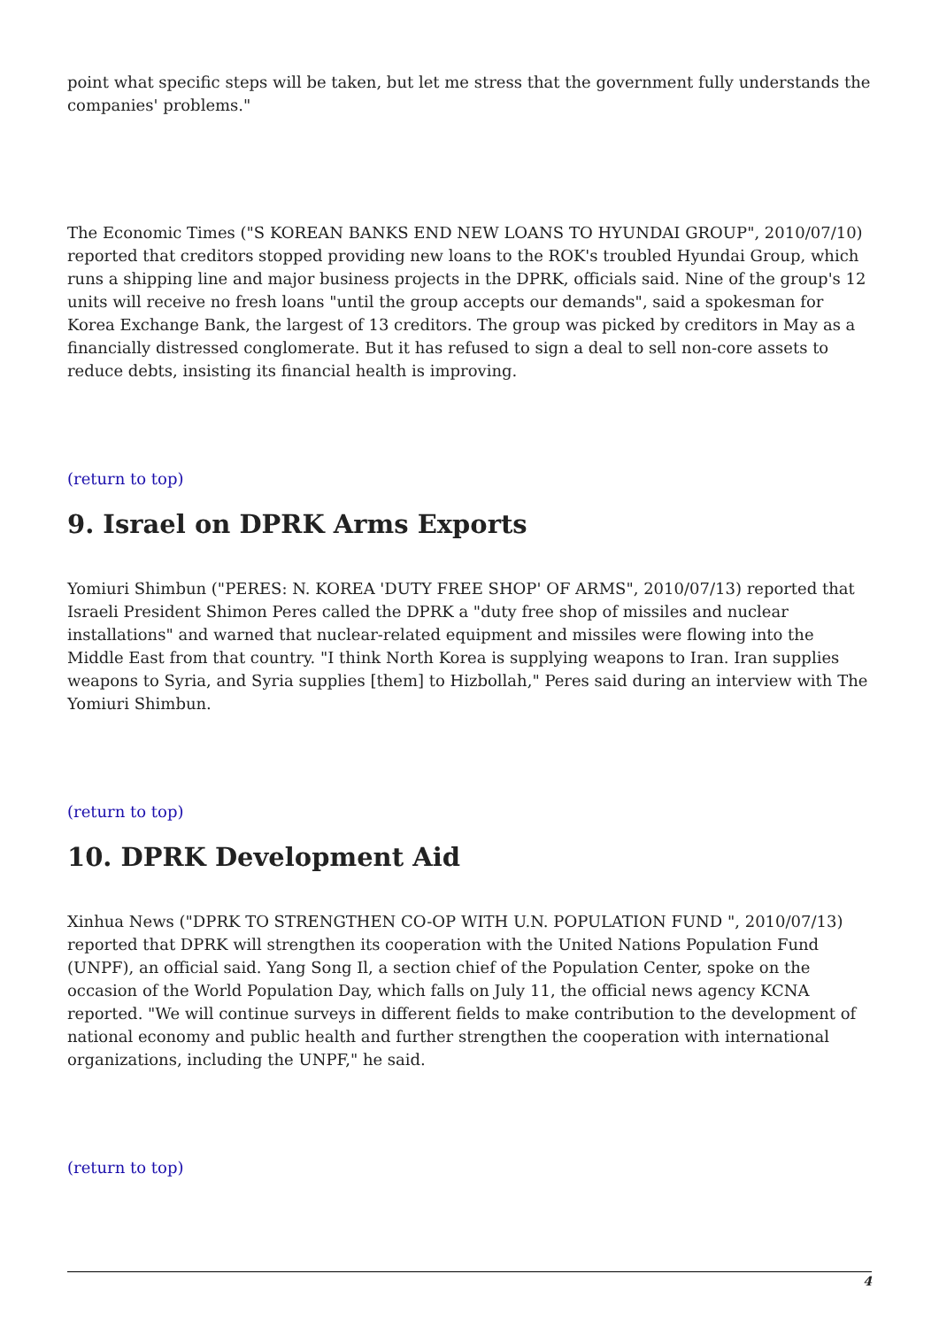point what specific steps will be taken, but let me stress that the government fully understands the companies' problems."
The Economic Times ("S KOREAN BANKS END NEW LOANS TO HYUNDAI GROUP", 2010/07/10) reported that creditors stopped providing new loans to the ROK's troubled Hyundai Group, which runs a shipping line and major business projects in the DPRK, officials said. Nine of the group's 12 units will receive no fresh loans "until the group accepts our demands", said a spokesman for Korea Exchange Bank, the largest of 13 creditors. The group was picked by creditors in May as a financially distressed conglomerate. But it has refused to sign a deal to sell non-core assets to reduce debts, insisting its financial health is improving.
(return to top)
9. Israel on DPRK Arms Exports
Yomiuri Shimbun ("PERES: N. KOREA 'DUTY FREE SHOP' OF ARMS", 2010/07/13) reported that Israeli President Shimon Peres called the DPRK a "duty free shop of missiles and nuclear installations" and warned that nuclear-related equipment and missiles were flowing into the Middle East from that country. "I think North Korea is supplying weapons to Iran. Iran supplies weapons to Syria, and Syria supplies [them] to Hizbollah," Peres said during an interview with The Yomiuri Shimbun.
(return to top)
10. DPRK Development Aid
Xinhua News ("DPRK TO STRENGTHEN CO-OP WITH U.N. POPULATION FUND ", 2010/07/13) reported that DPRK will strengthen its cooperation with the United Nations Population Fund (UNPF), an official said. Yang Song Il, a section chief of the Population Center, spoke on the occasion of the World Population Day, which falls on July 11, the official news agency KCNA reported. "We will continue surveys in different fields to make contribution to the development of national economy and public health and further strengthen the cooperation with international organizations, including the UNPF," he said.
(return to top)
4